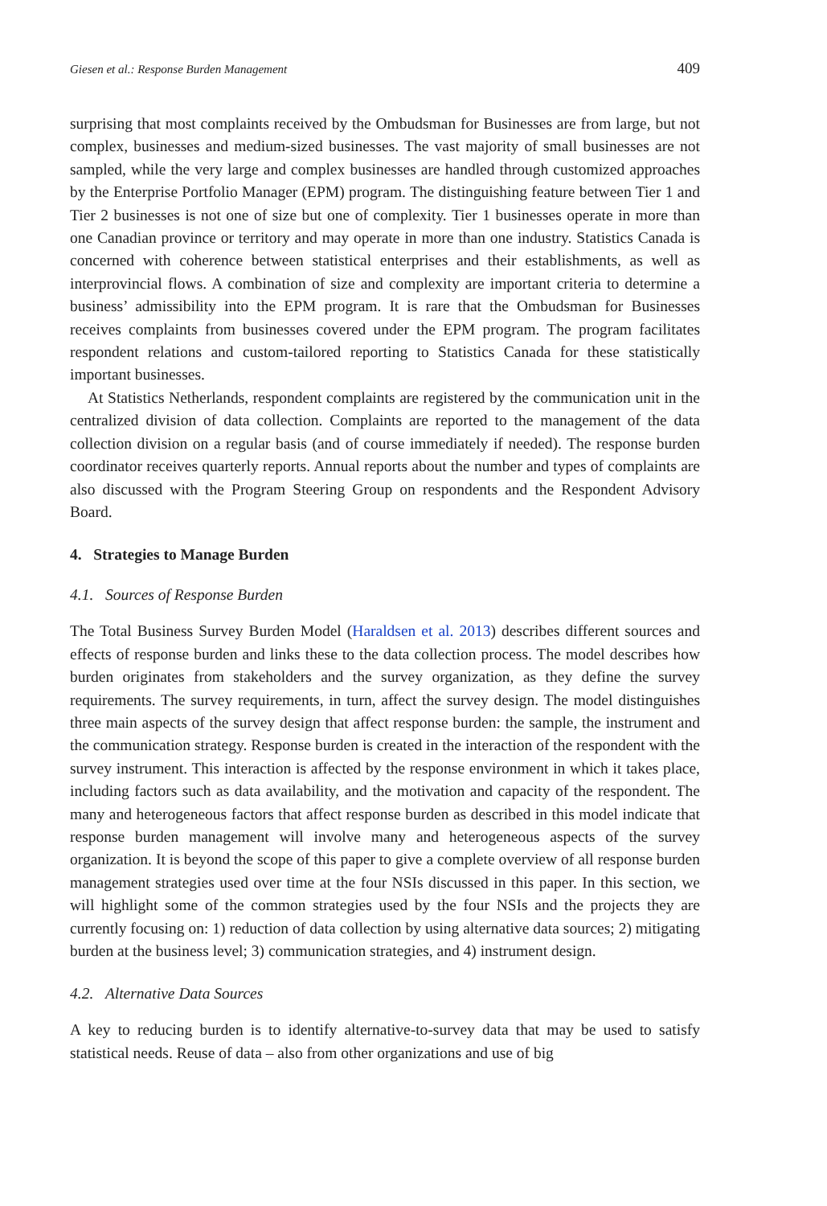Giesen et al.: Response Burden Management 409
surprising that most complaints received by the Ombudsman for Businesses are from large, but not complex, businesses and medium-sized businesses. The vast majority of small businesses are not sampled, while the very large and complex businesses are handled through customized approaches by the Enterprise Portfolio Manager (EPM) program. The distinguishing feature between Tier 1 and Tier 2 businesses is not one of size but one of complexity. Tier 1 businesses operate in more than one Canadian province or territory and may operate in more than one industry. Statistics Canada is concerned with coherence between statistical enterprises and their establishments, as well as interprovincial flows. A combination of size and complexity are important criteria to determine a business’ admissibility into the EPM program. It is rare that the Ombudsman for Businesses receives complaints from businesses covered under the EPM program. The program facilitates respondent relations and custom-tailored reporting to Statistics Canada for these statistically important businesses.
At Statistics Netherlands, respondent complaints are registered by the communication unit in the centralized division of data collection. Complaints are reported to the management of the data collection division on a regular basis (and of course immediately if needed). The response burden coordinator receives quarterly reports. Annual reports about the number and types of complaints are also discussed with the Program Steering Group on respondents and the Respondent Advisory Board.
4. Strategies to Manage Burden
4.1. Sources of Response Burden
The Total Business Survey Burden Model (Haraldsen et al. 2013) describes different sources and effects of response burden and links these to the data collection process. The model describes how burden originates from stakeholders and the survey organization, as they define the survey requirements. The survey requirements, in turn, affect the survey design. The model distinguishes three main aspects of the survey design that affect response burden: the sample, the instrument and the communication strategy. Response burden is created in the interaction of the respondent with the survey instrument. This interaction is affected by the response environment in which it takes place, including factors such as data availability, and the motivation and capacity of the respondent. The many and heterogeneous factors that affect response burden as described in this model indicate that response burden management will involve many and heterogeneous aspects of the survey organization. It is beyond the scope of this paper to give a complete overview of all response burden management strategies used over time at the four NSIs discussed in this paper. In this section, we will highlight some of the common strategies used by the four NSIs and the projects they are currently focusing on: 1) reduction of data collection by using alternative data sources; 2) mitigating burden at the business level; 3) communication strategies, and 4) instrument design.
4.2. Alternative Data Sources
A key to reducing burden is to identify alternative-to-survey data that may be used to satisfy statistical needs. Reuse of data – also from other organizations and use of big